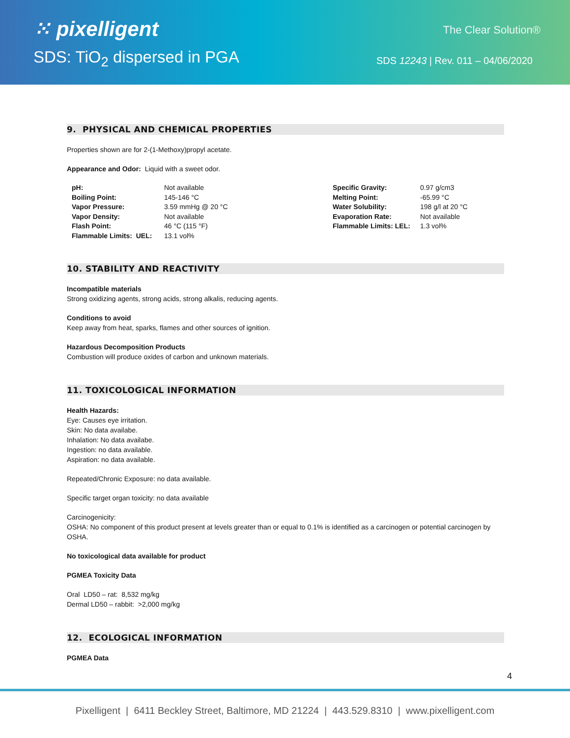⁙ pixelligent
SDS: TiO<sub>2</sub> dispersed in PGA
The Clear Solution®
SDS 12243 | Rev. 011 – 04/06/2020
9. PHYSICAL AND CHEMICAL PROPERTIES
Properties shown are for 2-(1-Methoxy)propyl acetate.
Appearance and Odor: Liquid with a sweet odor.
| pH: | Not available | Specific Gravity: | 0.97 g/cm3 |
| Boiling Point: | 145-146 °C | Melting Point: | -65.99 °C |
| Vapor Pressure: | 3.59 mmHg @ 20 °C | Water Solubility: | 198 g/l at 20 °C |
| Vapor Density: | Not available | Evaporation Rate: | Not available |
| Flash Point: | 46 °C (115 °F) | Flammable Limits: LEL: | 1.3 vol% |
| Flammable Limits: UEL: | 13.1 vol% | | |
10. STABILITY AND REACTIVITY
Incompatible materials
Strong oxidizing agents, strong acids, strong alkalis, reducing agents.
Conditions to avoid
Keep away from heat, sparks, flames and other sources of ignition.
Hazardous Decomposition Products
Combustion will produce oxides of carbon and unknown materials.
11. TOXICOLOGICAL INFORMATION
Health Hazards:
Eye: Causes eye irritation.
Skin: No data availabe.
Inhalation: No data availabe.
Ingestion: no data available.
Aspiration: no data available.
Repeated/Chronic Exposure: no data available.
Specific target organ toxicity: no data available
Carcinogenicity:
OSHA: No component of this product present at levels greater than or equal to 0.1% is identified as a carcinogen or potential carcinogen by OSHA.
No toxicological data available for product
PGMEA Toxicity Data
Oral LD50 – rat: 8,532 mg/kg
Dermal LD50 – rabbit: >2,000 mg/kg
12. ECOLOGICAL INFORMATION
PGMEA Data
4
Pixelligent | 6411 Beckley Street, Baltimore, MD 21224 | 443.529.8310 | www.pixelligent.com